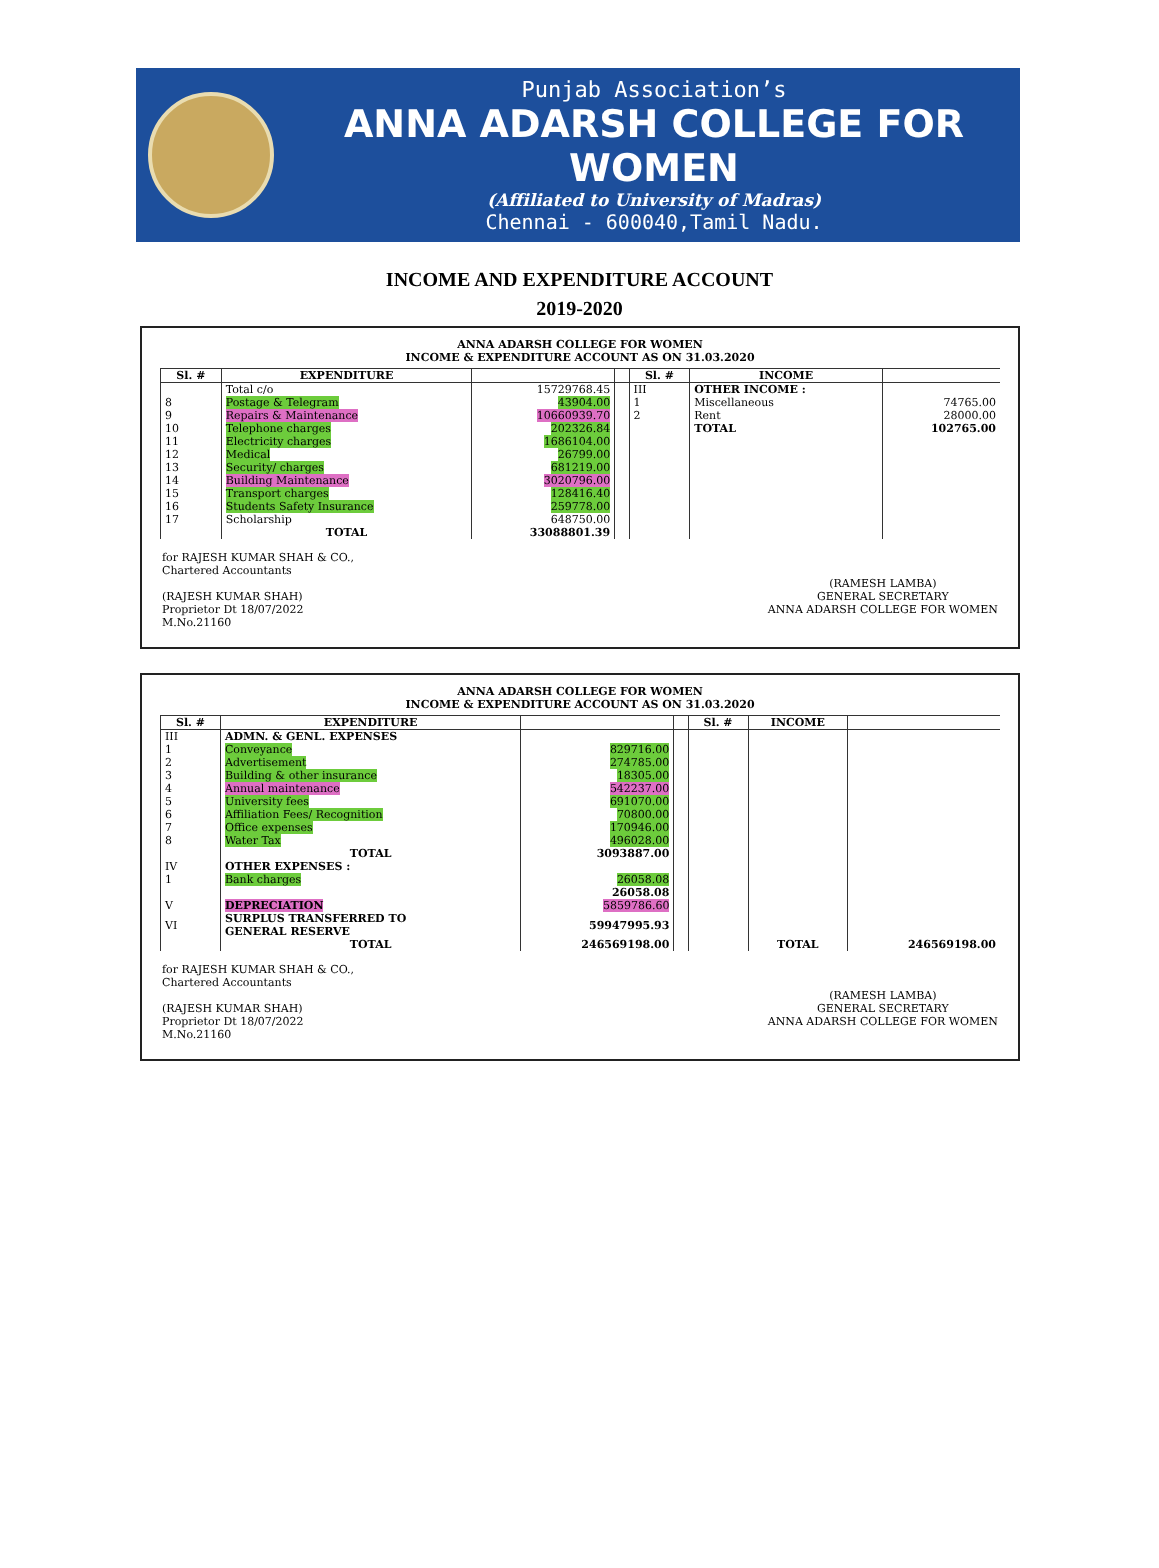Punjab Association’s
ANNA ADARSH COLLEGE FOR WOMEN
(Affiliated to University of Madras)
Chennai - 600040,Tamil Nadu.
INCOME AND EXPENDITURE ACCOUNT
2019-2020
ANNA ADARSH COLLEGE FOR WOMEN
INCOME & EXPENDITURE ACCOUNT AS ON 31.03.2020
| Sl. # | EXPENDITURE | | | Sl. # | INCOME | |
| --- | --- | --- | --- | --- | --- | --- |
| | Total c/o | 15729768.45 | | III | OTHER INCOME : | |
| 8 | Postage & Telegram | 43904.00 | | 1 | Miscellaneous | 74765.00 |
| 9 | Repairs & Maintenance | 10660939.70 | | 2 | Rent | 28000.00 |
| 10 | Telephone charges | 202326.84 | | | TOTAL | 102765.00 |
| 11 | Electricity charges | 1686104.00 | | | | |
| 12 | Medical | 26799.00 | | | | |
| 13 | Security/ charges | 681219.00 | | | | |
| 14 | Building Maintenance | 3020796.00 | | | | |
| 15 | Transport charges | 128416.40 | | | | |
| 16 | Students Safety Insurance | 259778.00 | | | | |
| 17 | Scholarship | 648750.00 | | | | |
| | TOTAL | 33088801.39 | | | | |
for RAJESH KUMAR SHAH & CO.,
Chartered Accountants
(RAJESH KUMAR SHAH)
Proprietor Dt 18/07/2022
M.No.21160
(RAMESH LAMBA)
GENERAL SECRETARY
ANNA ADARSH COLLEGE FOR WOMEN
ANNA ADARSH COLLEGE FOR WOMEN
INCOME & EXPENDITURE ACCOUNT AS ON 31.03.2020
| Sl. # | EXPENDITURE | | | Sl. # | INCOME | |
| --- | --- | --- | --- | --- | --- | --- |
| III | ADMN. & GENL. EXPENSES | | | | | |
| 1 | Conveyance | 829716.00 | | | | |
| 2 | Advertisement | 274785.00 | | | | |
| 3 | Building & other insurance | 18305.00 | | | | |
| 4 | Annual maintenance | 542237.00 | | | | |
| 5 | University fees | 691070.00 | | | | |
| 6 | Affiliation Fees/ Recognition | 70800.00 | | | | |
| 7 | Office expenses | 170946.00 | | | | |
| 8 | Water Tax | 496028.00 | | | | |
| | TOTAL | 3093887.00 | | | | |
| IV | OTHER EXPENSES : | | | | | |
| 1 | Bank charges | 26058.08 | | | | |
| | | 26058.08 | | | | |
| V | DEPRECIATION | 5859786.60 | | | | |
| VI | SURPLUS TRANSFERRED TO GENERAL RESERVE | 59947995.93 | | | | |
| | TOTAL | 246569198.00 | | | TOTAL | 246569198.00 |
for RAJESH KUMAR SHAH & CO.,
Chartered Accountants
(RAJESH KUMAR SHAH)
Proprietor Dt 18/07/2022
M.No.21160
(RAMESH LAMBA)
GENERAL SECRETARY
ANNA ADARSH COLLEGE FOR WOMEN